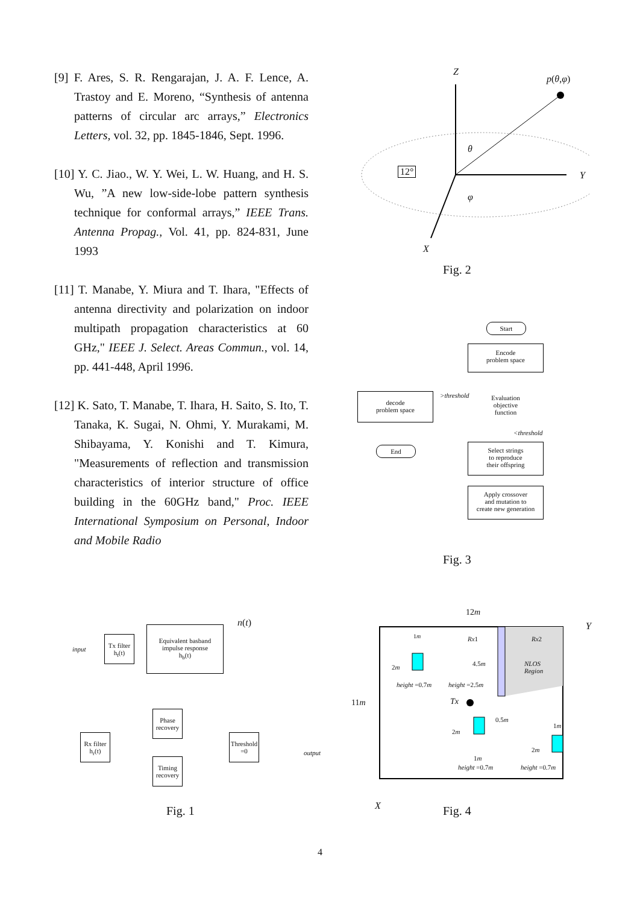[9] F. Ares, S. R. Rengarajan, J. A. F. Lence, A. Trastoy and E. Moreno, “Synthesis of antenna patterns of circular arc arrays,” Electronics Letters, vol. 32, pp. 1845-1846, Sept. 1996.
[10] Y. C. Jiao., W. Y. Wei, L. W. Huang, and H. S. Wu, ”A new low-side-lobe pattern synthesis technique for conformal arrays,” IEEE Trans. Antenna Propag., Vol. 41, pp. 824-831, June 1993
[11] T. Manabe, Y. Miura and T. Ihara, "Effects of antenna directivity and polarization on indoor multipath propagation characteristics at 60 GHz," IEEE J. Select. Areas Commun., vol. 14, pp. 441-448, April 1996.
[12] K. Sato, T. Manabe, T. Ihara, H. Saito, S. Ito, T. Tanaka, K. Sugai, N. Ohmi, Y. Murakami, M. Shibayama, Y. Konishi and T. Kimura, "Measurements of reflection and transmission characteristics of interior structure of office building in the 60GHz band," Proc. IEEE International Symposium on Personal, Indoor and Mobile Radio
Z
p(θ,φ)
Y
X
θ
φ
12°
Fig. 2
Start
Encode
problem space
Evaluation
objective
function
>threshold
<threshold
decode
problem space
End
Select strings
to reproduce
their offspring
Apply crossover
and mutation to
create new generation
Fig. 3
input
Tx filter
h<sub>t</sub>(t)
Equivalent basband
impulse response
h<sub>b</sub>(t)
n(t)
Rx filter
h<sub>r</sub>(t)
Phase
recovery
Timing
recovery
Threshold
=0
output
Fig. 1
12m
Y
11m
X
1m Rx1 Rx2
2m 4.5m
NLOS
Region
height =0.7m height =2.5m
Tx
0.5m
2m
1m
2m
1m
height =0.7m height =0.7m
Fig. 4
4